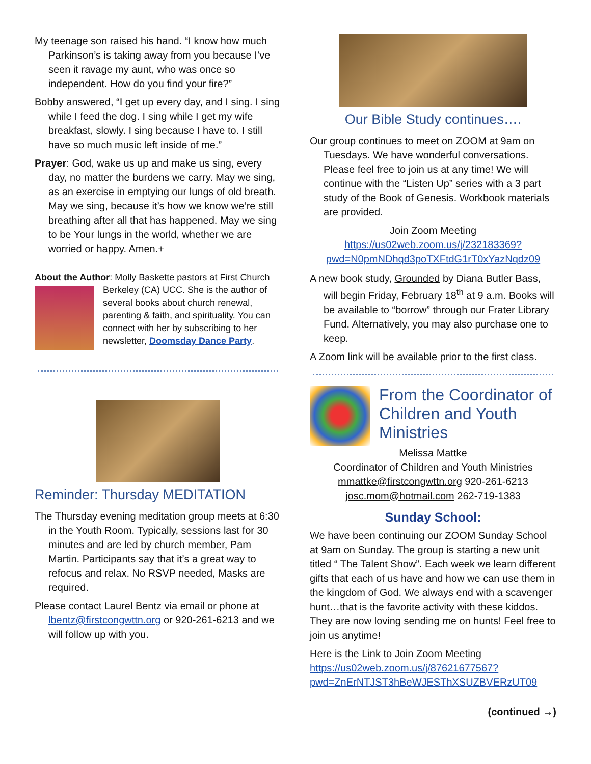My teenage son raised his hand. “I know how much Parkinson’s is taking away from you because I’ve seen it ravage my aunt, who was once so independent. How do you find your fire?”
Bobby answered, “I get up every day, and I sing. I sing while I feed the dog. I sing while I get my wife breakfast, slowly. I sing because I have to. I still have so much music left inside of me.”
Prayer: God, wake us up and make us sing, every day, no matter the burdens we carry. May we sing, as an exercise in emptying our lungs of old breath. May we sing, because it’s how we know we’re still breathing after all that has happened. May we sing to be Your lungs in the world, whether we are worried or happy. Amen.+
About the Author: Molly Baskette pastors at First Church
Berkeley (CA) UCC. She is the author of several books about church renewal, parenting & faith, and spirituality. You can connect with her by subscribing to her newsletter, Doomsday Dance Party.
Reminder: Thursday MEDITATION
The Thursday evening meditation group meets at 6:30 in the Youth Room. Typically, sessions last for 30 minutes and are led by church member, Pam Martin. Participants say that it’s a great way to refocus and relax. No RSVP needed, Masks are required.
Please contact Laurel Bentz via email or phone at lbentz@firstcongwttn.org or 920-261-6213 and we will follow up with you.
Our Bible Study continues….
Our group continues to meet on ZOOM at 9am on Tuesdays. We have wonderful conversations. Please feel free to join us at any time! We will continue with the “Listen Up” series with a 3 part study of the Book of Genesis. Workbook materials are provided.
Join Zoom Meeting
https://us02web.zoom.us/j/232183369?pwd=N0pmNDhqd3poTXFtdG1rT0xYazNqdz09
A new book study, Grounded by Diana Butler Bass, will begin Friday, February 18<sup>th</sup> at 9 a.m. Books will be available to “borrow” through our Frater Library Fund. Alternatively, you may also purchase one to keep.
A Zoom link will be available prior to the first class.
From the Coordinator of Children and Youth Ministries
Melissa Mattke
Coordinator of Children and Youth Ministries
mmattke@firstcongwttn.org 920-261-6213
josc.mom@hotmail.com 262-719-1383
Sunday School:
We have been continuing our ZOOM Sunday School at 9am on Sunday. The group is starting a new unit titled “ The Talent Show”. Each week we learn different gifts that each of us have and how we can use them in the kingdom of God. We always end with a scavenger hunt…that is the favorite activity with these kiddos. They are now loving sending me on hunts! Feel free to join us anytime!
Here is the Link to Join Zoom Meeting
https://us02web.zoom.us/j/87621677567?pwd=ZnErNTJST3hBeWJESThXSUZBVERzUT09
(continued →)